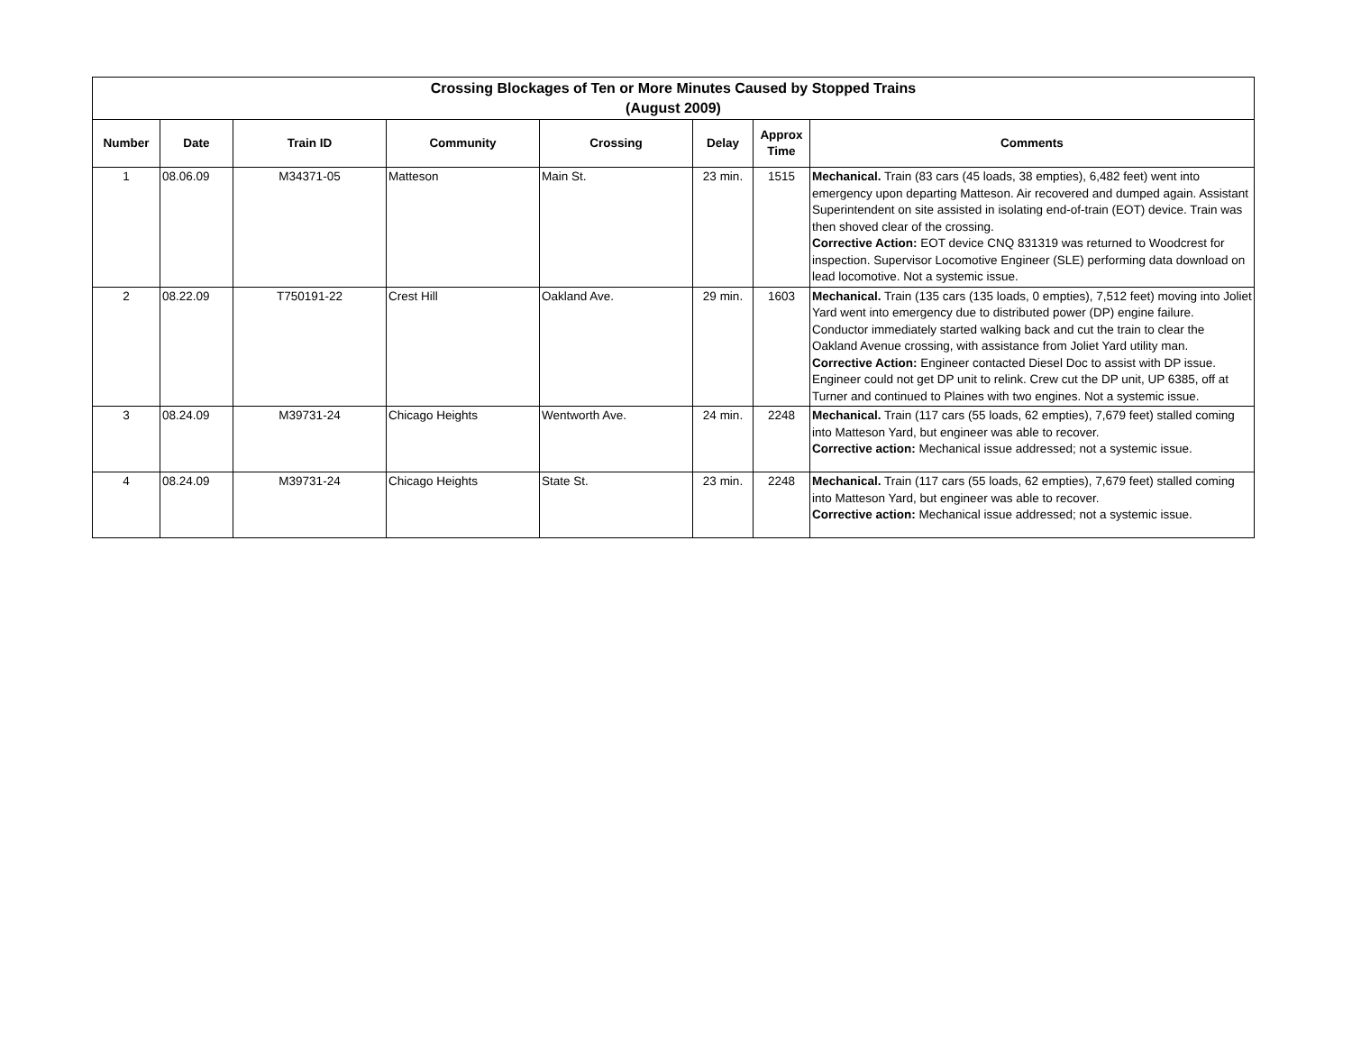| Crossing Blockages of Ten or More Minutes Caused by Stopped Trains (August 2009) | | | | | | | |
| Number | Date | Train ID | Community | Crossing | Delay | Approx Time | Comments |
| 1 | 08.06.09 | M34371-05 | Matteson | Main St. | 23 min. | 1515 | Mechanical. Train (83 cars (45 loads, 38 empties), 6,482 feet) went into emergency upon departing Matteson. Air recovered and dumped again. Assistant Superintendent on site assisted in isolating end-of-train (EOT) device. Train was then shoved clear of the crossing. Corrective Action: EOT device CNQ 831319 was returned to Woodcrest for inspection. Supervisor Locomotive Engineer (SLE) performing data download on lead locomotive. Not a systemic issue. |
| 2 | 08.22.09 | T750191-22 | Crest Hill | Oakland Ave. | 29 min. | 1603 | Mechanical. Train (135 cars (135 loads, 0 empties), 7,512 feet) moving into Joliet Yard went into emergency due to distributed power (DP) engine failure. Conductor immediately started walking back and cut the train to clear the Oakland Avenue crossing, with assistance from Joliet Yard utility man. Corrective Action: Engineer contacted Diesel Doc to assist with DP issue. Engineer could not get DP unit to relink. Crew cut the DP unit, UP 6385, off at Turner and continued to Plaines with two engines. Not a systemic issue. |
| 3 | 08.24.09 | M39731-24 | Chicago Heights | Wentworth Ave. | 24 min. | 2248 | Mechanical. Train (117 cars (55 loads, 62 empties), 7,679 feet) stalled coming into Matteson Yard, but engineer was able to recover. Corrective action: Mechanical issue addressed; not a systemic issue. |
| 4 | 08.24.09 | M39731-24 | Chicago Heights | State St. | 23 min. | 2248 | Mechanical. Train (117 cars (55 loads, 62 empties), 7,679 feet) stalled coming into Matteson Yard, but engineer was able to recover. Corrective action: Mechanical issue addressed; not a systemic issue. |